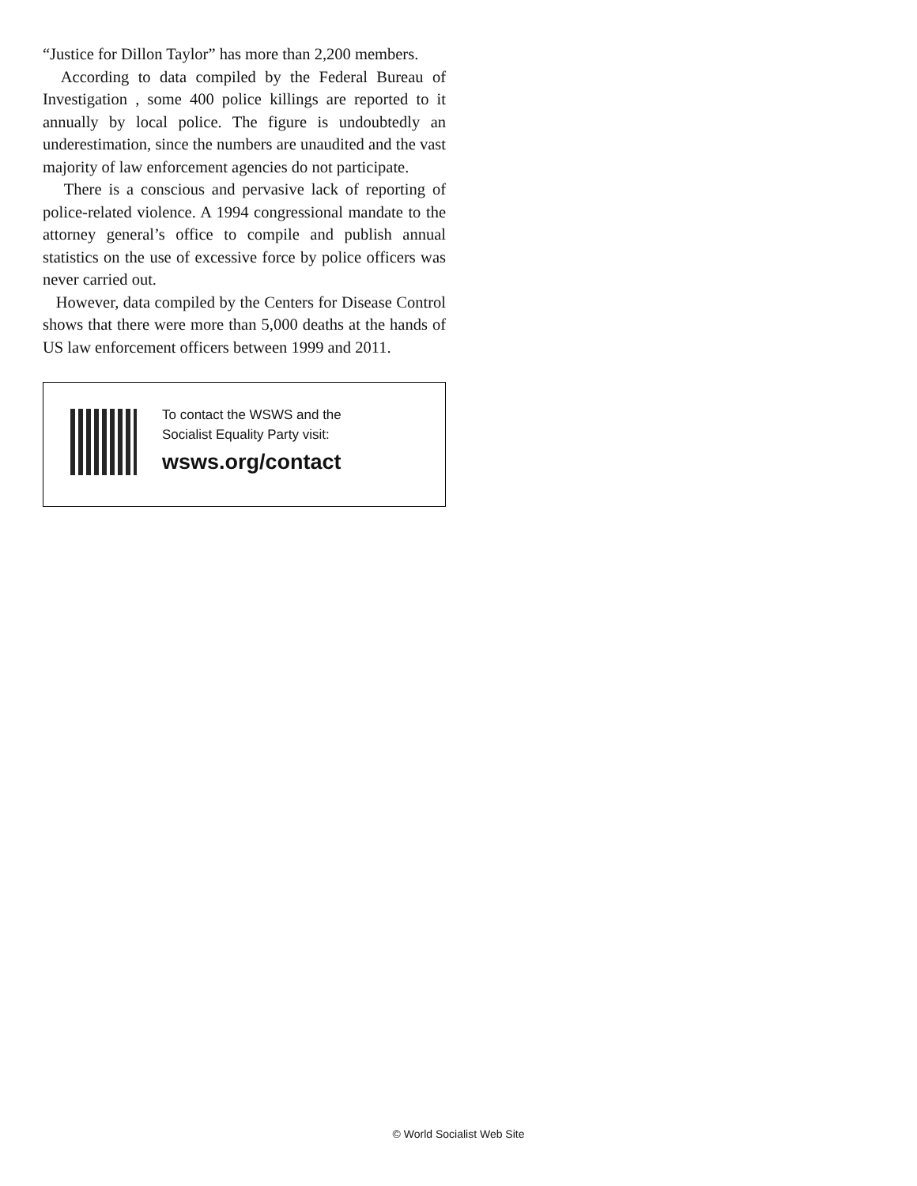“Justice for Dillon Taylor” has more than 2,200 members.
According to data compiled by the Federal Bureau of Investigation , some 400 police killings are reported to it annually by local police. The figure is undoubtedly an underestimation, since the numbers are unaudited and the vast majority of law enforcement agencies do not participate.
There is a conscious and pervasive lack of reporting of police-related violence. A 1994 congressional mandate to the attorney general’s office to compile and publish annual statistics on the use of excessive force by police officers was never carried out.
However, data compiled by the Centers for Disease Control shows that there were more than 5,000 deaths at the hands of US law enforcement officers between 1999 and 2011.
To contact the WSWS and the
Socialist Equality Party visit:
wsws.org/contact
© World Socialist Web Site